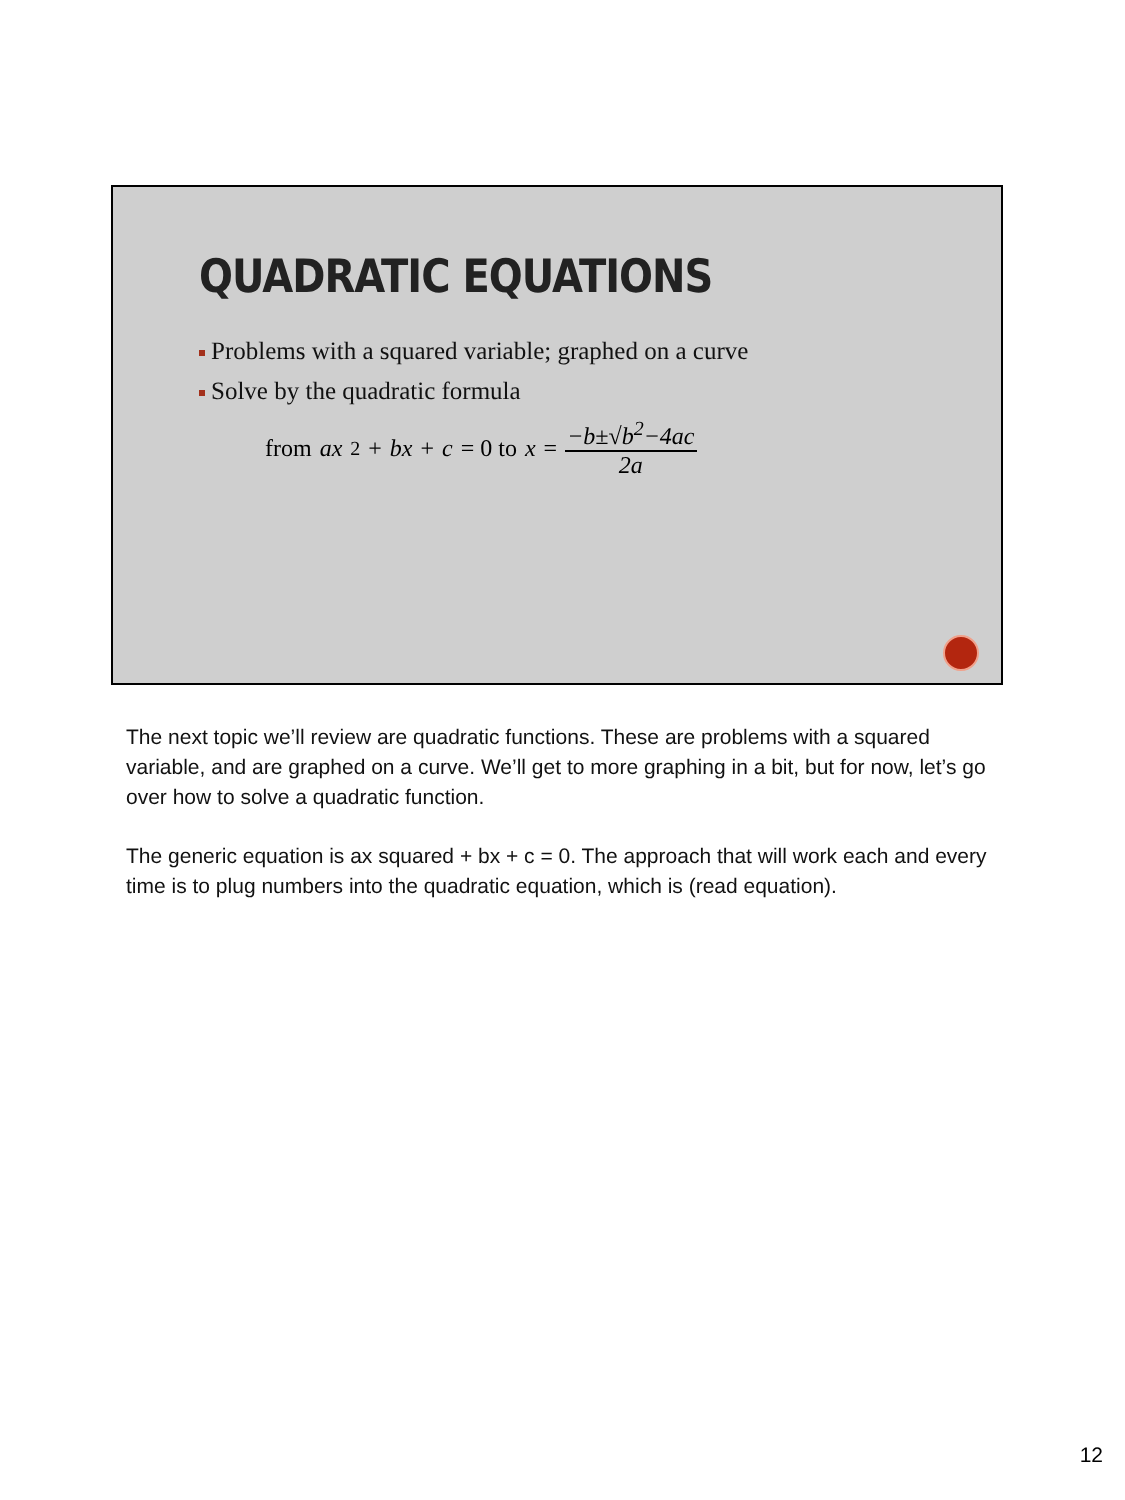QUADRATIC EQUATIONS
Problems with a squared variable; graphed on a curve
Solve by the quadratic formula
from ax<sup>2</sup> + bx + c = 0 to x = −b±√b<sup>2</sup>−4ac 2a
The next topic we’ll review are quadratic functions. These are problems with a squared variable, and are graphed on a curve. We’ll get to more graphing in a bit, but for now, let’s go over how to solve a quadratic function.
The generic equation is ax squared + bx + c = 0. The approach that will work each and every time is to plug numbers into the quadratic equation, which is (read equation).
12